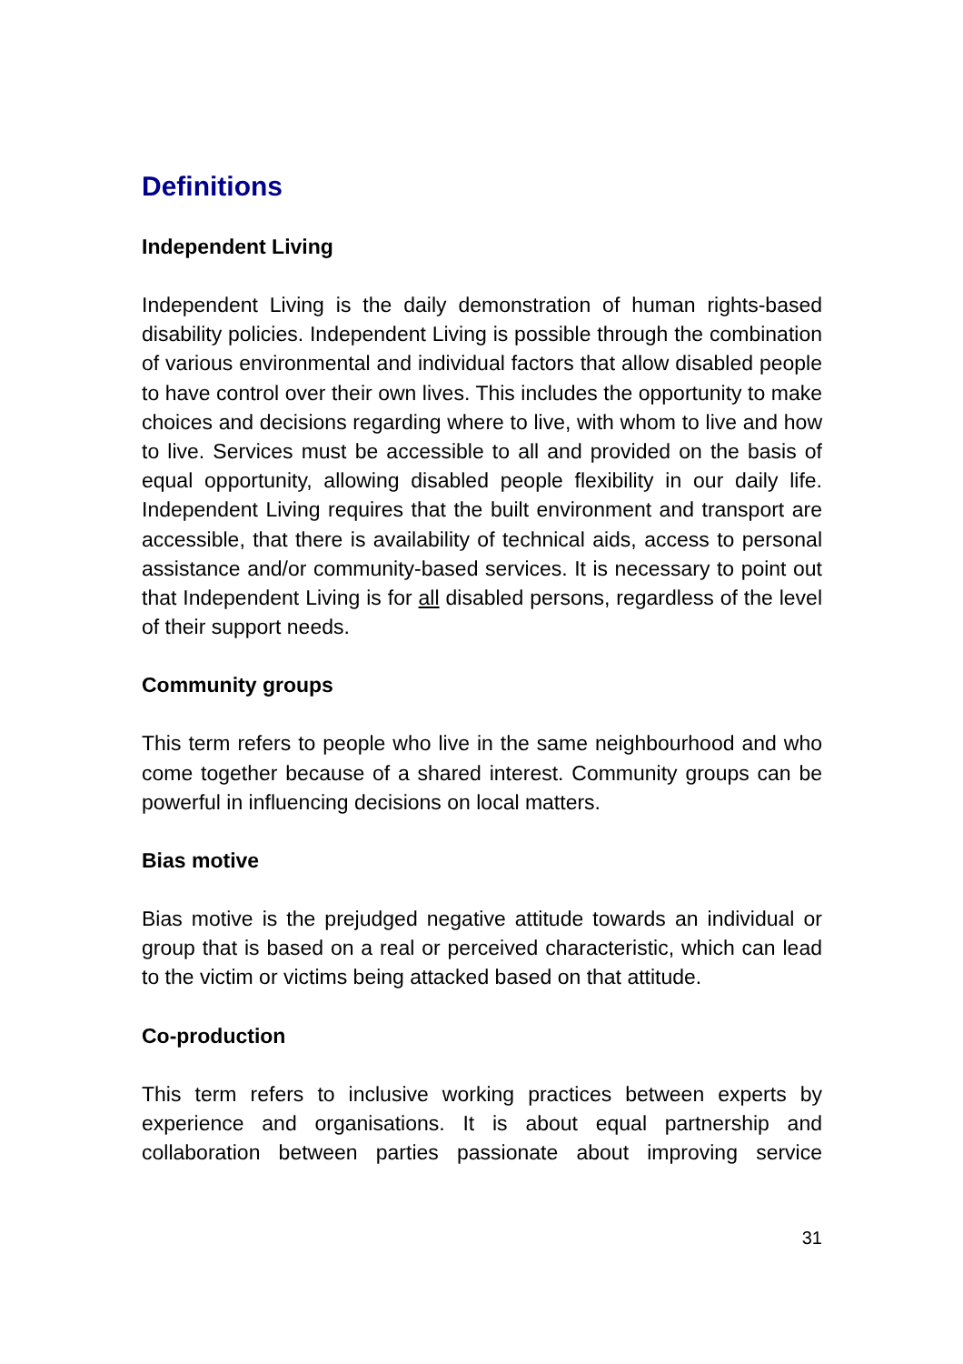Definitions
Independent Living
Independent Living is the daily demonstration of human rights-based disability policies. Independent Living is possible through the combination of various environmental and individual factors that allow disabled people to have control over their own lives. This includes the opportunity to make choices and decisions regarding where to live, with whom to live and how to live. Services must be accessible to all and provided on the basis of equal opportunity, allowing disabled people flexibility in our daily life. Independent Living requires that the built environment and transport are accessible, that there is availability of technical aids, access to personal assistance and/or community-based services. It is necessary to point out that Independent Living is for all disabled persons, regardless of the level of their support needs.
Community groups
This term refers to people who live in the same neighbourhood and who come together because of a shared interest. Community groups can be powerful in influencing decisions on local matters.
Bias motive
Bias motive is the prejudged negative attitude towards an individual or group that is based on a real or perceived characteristic, which can lead to the victim or victims being attacked based on that attitude.
Co-production
This term refers to inclusive working practices between experts by experience and organisations. It is about equal partnership and collaboration between parties passionate about improving service
31